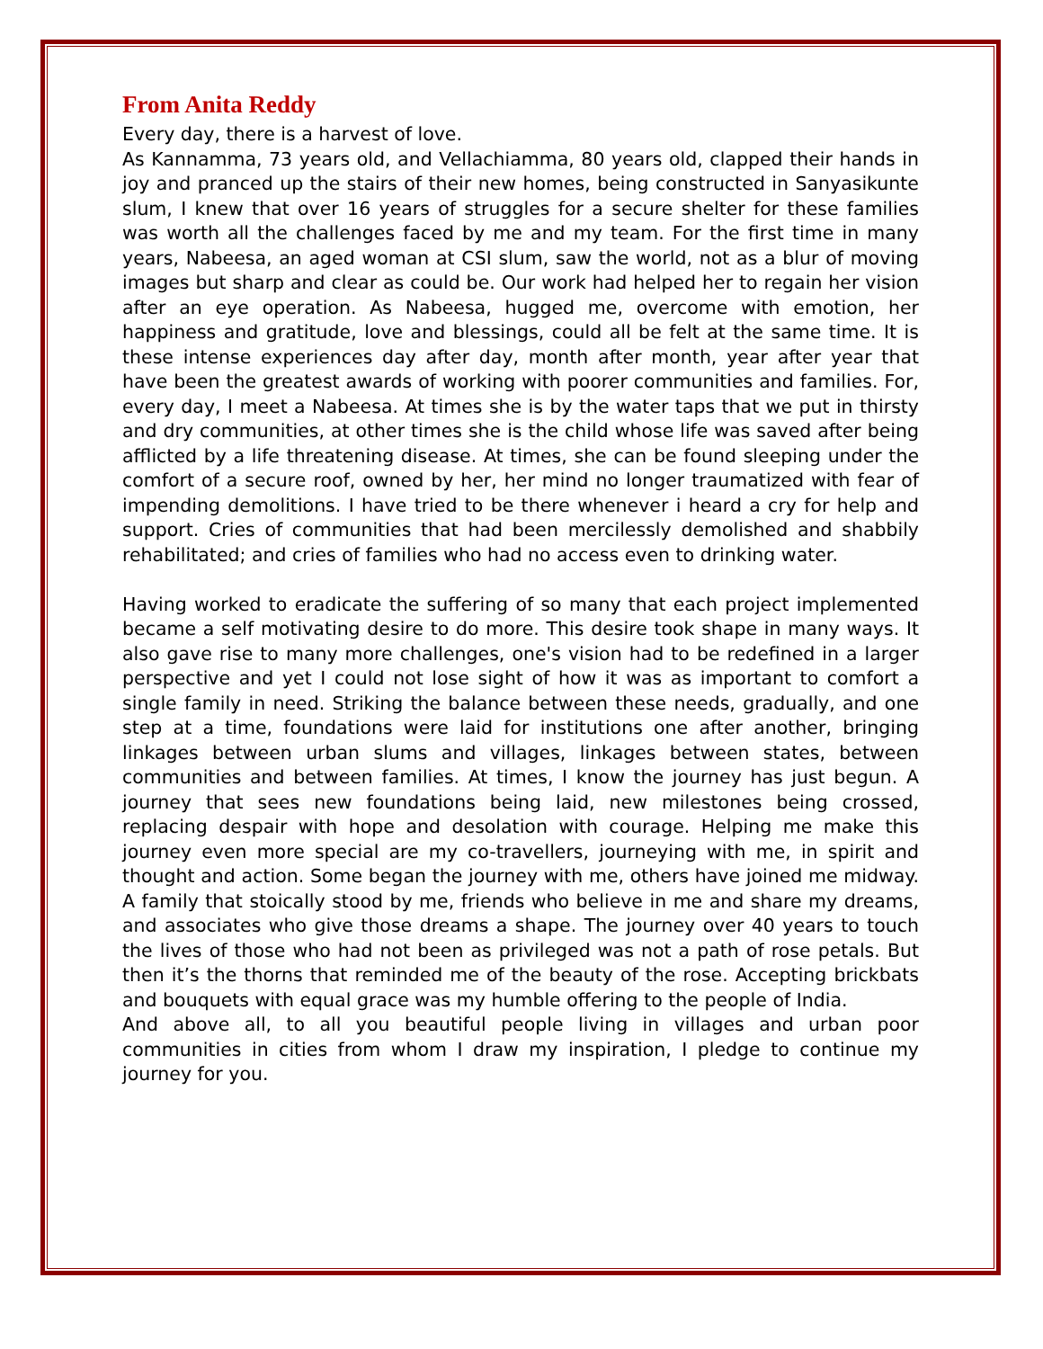From Anita Reddy
Every day, there is a harvest of love.
As Kannamma, 73 years old, and Vellachiamma, 80 years old, clapped their hands in joy and pranced up the stairs of their new homes, being constructed in Sanyasikunte slum, I knew that over 16 years of struggles for a secure shelter for these families was worth all the challenges faced by me and my team. For the first time in many years, Nabeesa, an aged woman at CSI slum, saw the world, not as a blur of moving images but sharp and clear as could be. Our work had helped her to regain her vision after an eye operation. As Nabeesa, hugged me, overcome with emotion, her happiness and gratitude, love and blessings, could all be felt at the same time. It is these intense experiences day after day, month after month, year after year that have been the greatest awards of working with poorer communities and families. For, every day, I meet a Nabeesa. At times she is by the water taps that we put in thirsty and dry communities, at other times she is the child whose life was saved after being afflicted by a life threatening disease. At times, she can be found sleeping under the comfort of a secure roof, owned by her, her mind no longer traumatized with fear of impending demolitions. I have tried to be there whenever i heard a cry for help and support. Cries of communities that had been mercilessly demolished and shabbily rehabilitated; and cries of families who had no access even to drinking water.
Having worked to eradicate the suffering of so many that each project implemented became a self motivating desire to do more. This desire took shape in many ways. It also gave rise to many more challenges, one's vision had to be redefined in a larger perspective and yet I could not lose sight of how it was as important to comfort a single family in need. Striking the balance between these needs, gradually, and one step at a time, foundations were laid for institutions one after another, bringing linkages between urban slums and villages, linkages between states, between communities and between families. At times, I know the journey has just begun. A journey that sees new foundations being laid, new milestones being crossed, replacing despair with hope and desolation with courage. Helping me make this journey even more special are my co-travellers, journeying with me, in spirit and thought and action. Some began the journey with me, others have joined me midway. A family that stoically stood by me, friends who believe in me and share my dreams, and associates who give those dreams a shape. The journey over 40 years to touch the lives of those who had not been as privileged was not a path of rose petals. But then it’s the thorns that reminded me of the beauty of the rose. Accepting brickbats and bouquets with equal grace was my humble offering to the people of India.
And above all, to all you beautiful people living in villages and urban poor communities in cities from whom I draw my inspiration, I pledge to continue my journey for you.